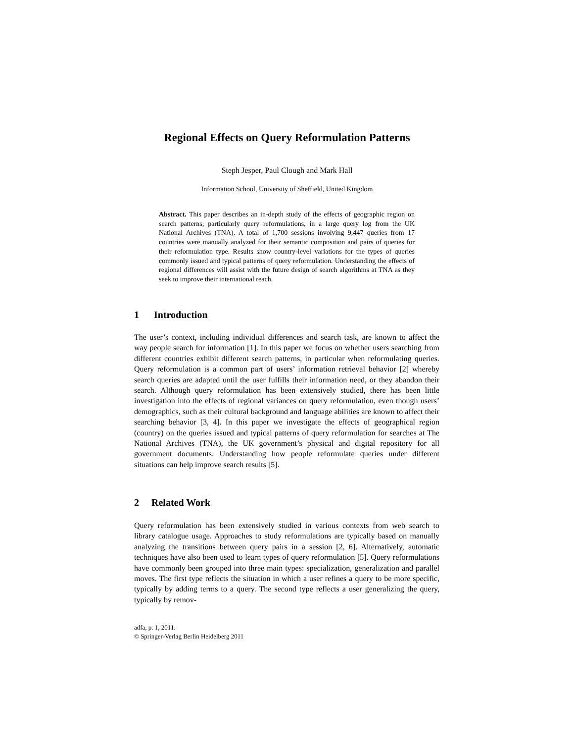Regional Effects on Query Reformulation Patterns
Steph Jesper, Paul Clough and Mark Hall
Information School, University of Sheffield, United Kingdom
Abstract. This paper describes an in-depth study of the effects of geographic region on search patterns; particularly query reformulations, in a large query log from the UK National Archives (TNA). A total of 1,700 sessions involving 9,447 queries from 17 countries were manually analyzed for their semantic composition and pairs of queries for their reformulation type. Results show country-level variations for the types of queries commonly issued and typical patterns of query reformulation. Understanding the effects of regional differences will assist with the future design of search algorithms at TNA as they seek to improve their international reach.
1 Introduction
The user’s context, including individual differences and search task, are known to affect the way people search for information [1]. In this paper we focus on whether users searching from different countries exhibit different search patterns, in particular when reformulating queries. Query reformulation is a common part of users’ information retrieval behavior [2] whereby search queries are adapted until the user fulfills their information need, or they abandon their search. Although query reformulation has been extensively studied, there has been little investigation into the effects of regional variances on query reformulation, even though users’ demographics, such as their cultural background and language abilities are known to affect their searching behavior [3, 4]. In this paper we investigate the effects of geographical region (country) on the queries issued and typical patterns of query reformulation for searches at The National Archives (TNA), the UK government’s physical and digital repository for all government documents. Understanding how people reformulate queries under different situations can help improve search results [5].
2 Related Work
Query reformulation has been extensively studied in various contexts from web search to library catalogue usage. Approaches to study reformulations are typically based on manually analyzing the transitions between query pairs in a session [2, 6]. Alternatively, automatic techniques have also been used to learn types of query reformulation [5]. Query reformulations have commonly been grouped into three main types: specialization, generalization and parallel moves. The first type reflects the situation in which a user refines a query to be more specific, typically by adding terms to a query. The second type reflects a user generalizing the query, typically by remov-
adfa, p. 1, 2011.
© Springer-Verlag Berlin Heidelberg 2011